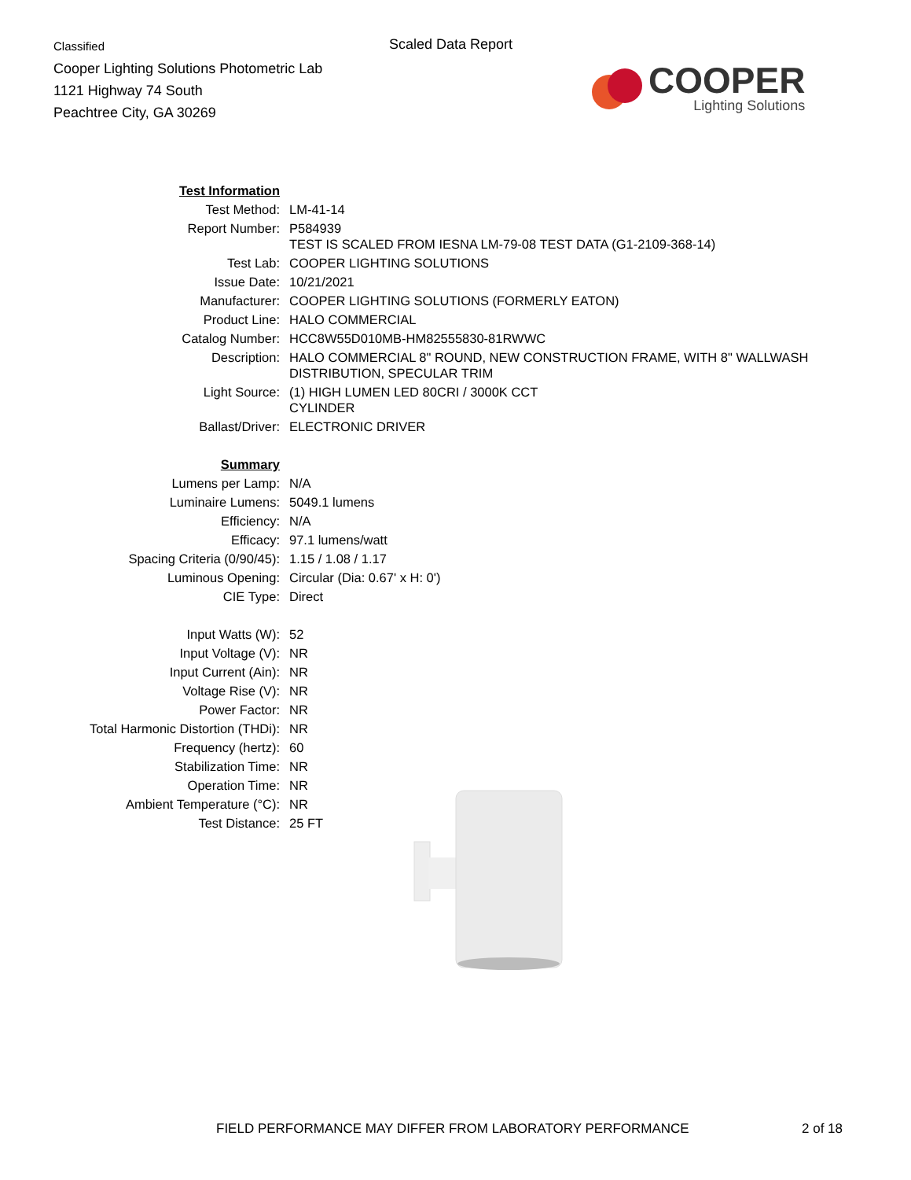Classified
Cooper Lighting Solutions Photometric Lab
1121 Highway 74 South
Peachtree City, GA 30269
Scaled Data Report
COOPER
Lighting Solutions
| Test Information | |
| Test Method: | LM-41-14 |
| Report Number: | P584939 TEST IS SCALED FROM IESNA LM-79-08 TEST DATA (G1-2109-368-14) |
| Test Lab: | COOPER LIGHTING SOLUTIONS |
| Issue Date: | 10/21/2021 |
| Manufacturer: | COOPER LIGHTING SOLUTIONS (FORMERLY EATON) |
| Product Line: | HALO COMMERCIAL |
| Catalog Number: | HCC8W55D010MB-HM82555830-81RWWC |
| Description: | HALO COMMERCIAL 8" ROUND, NEW CONSTRUCTION FRAME, WITH 8" WALLWASH DISTRIBUTION, SPECULAR TRIM |
| Light Source: | (1) HIGH LUMEN LED 80CRI / 3000K CCT CYLINDER |
| Ballast/Driver: | ELECTRONIC DRIVER |
| Summary | |
| Lumens per Lamp: | N/A |
| Luminaire Lumens: | 5049.1 lumens |
| Efficiency: | N/A |
| Efficacy: | 97.1 lumens/watt |
| Spacing Criteria (0/90/45): | 1.15 / 1.08 / 1.17 |
| Luminous Opening: | Circular (Dia: 0.67' x H: 0') |
| CIE Type: | Direct |
| Input Watts (W): | 52 |
| Input Voltage (V): | NR |
| Input Current (Ain): | NR |
| Voltage Rise (V): | NR |
| Power Factor: | NR |
| Total Harmonic Distortion (THDi): | NR |
| Frequency (hertz): | 60 |
| Stabilization Time: | NR |
| Operation Time: | NR |
| Ambient Temperature (°C): | NR |
| Test Distance: | 25 FT |
FIELD PERFORMANCE MAY DIFFER FROM LABORATORY PERFORMANCE 2 of 18